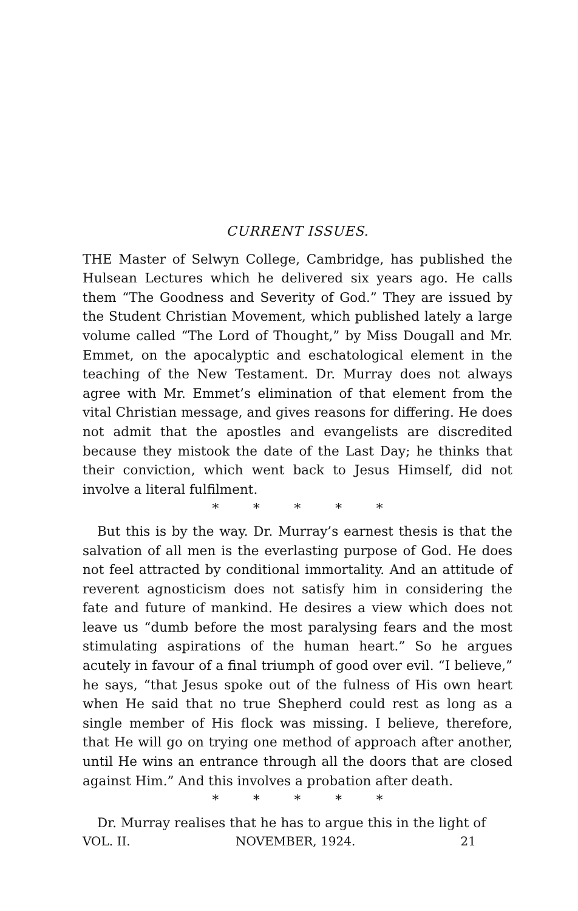CURRENT ISSUES.
THE Master of Selwyn College, Cambridge, has published the Hulsean Lectures which he delivered six years ago. He calls them “The Goodness and Severity of God.” They are issued by the Student Christian Movement, which published lately a large volume called “The Lord of Thought,” by Miss Dougall and Mr. Emmet, on the apocalyptic and eschatological element in the teaching of the New Testament. Dr. Murray does not always agree with Mr. Emmet’s elimination of that element from the vital Christian message, and gives reasons for differing. He does not admit that the apostles and evangelists are discredited because they mistook the date of the Last Day; he thinks that their conviction, which went back to Jesus Himself, did not involve a literal fulfilment.
* * * * *
But this is by the way. Dr. Murray’s earnest thesis is that the salvation of all men is the everlasting purpose of God. He does not feel attracted by conditional immortality. And an attitude of reverent agnosticism does not satisfy him in considering the fate and future of mankind. He desires a view which does not leave us “dumb before the most paralysing fears and the most stimulating aspirations of the human heart.” So he argues acutely in favour of a final triumph of good over evil. “I believe,” he says, “that Jesus spoke out of the fulness of His own heart when He said that no true Shepherd could rest as long as a single member of His flock was missing. I believe, therefore, that He will go on trying one method of approach after another, until He wins an entrance through all the doors that are closed against Him.” And this involves a probation after death.
* * * * *
Dr. Murray realises that he has to argue this in the light of
VOL. II. NOVEMBER, 1924. 21